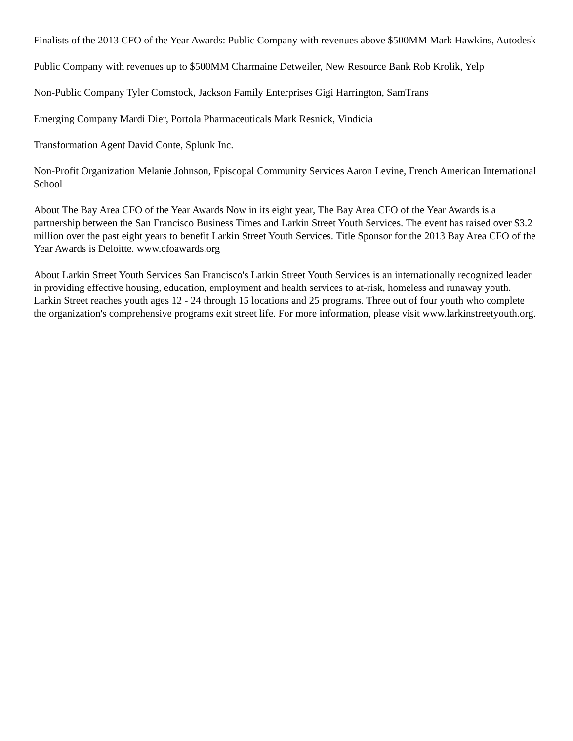Finalists of the 2013 CFO of the Year Awards: Public Company with revenues above $500MM Mark Hawkins, Autodesk
Public Company with revenues up to $500MM Charmaine Detweiler, New Resource Bank Rob Krolik, Yelp
Non-Public Company Tyler Comstock, Jackson Family Enterprises Gigi Harrington, SamTrans
Emerging Company Mardi Dier, Portola Pharmaceuticals Mark Resnick, Vindicia
Transformation Agent David Conte, Splunk Inc.
Non-Profit Organization Melanie Johnson, Episcopal Community Services Aaron Levine, French American International School
About The Bay Area CFO of the Year Awards Now in its eight year, The Bay Area CFO of the Year Awards is a partnership between the San Francisco Business Times and Larkin Street Youth Services. The event has raised over $3.2 million over the past eight years to benefit Larkin Street Youth Services. Title Sponsor for the 2013 Bay Area CFO of the Year Awards is Deloitte. www.cfoawards.org
About Larkin Street Youth Services San Francisco's Larkin Street Youth Services is an internationally recognized leader in providing effective housing, education, employment and health services to at-risk, homeless and runaway youth. Larkin Street reaches youth ages 12 - 24 through 15 locations and 25 programs. Three out of four youth who complete the organization's comprehensive programs exit street life. For more information, please visit www.larkinstreetyouth.org.